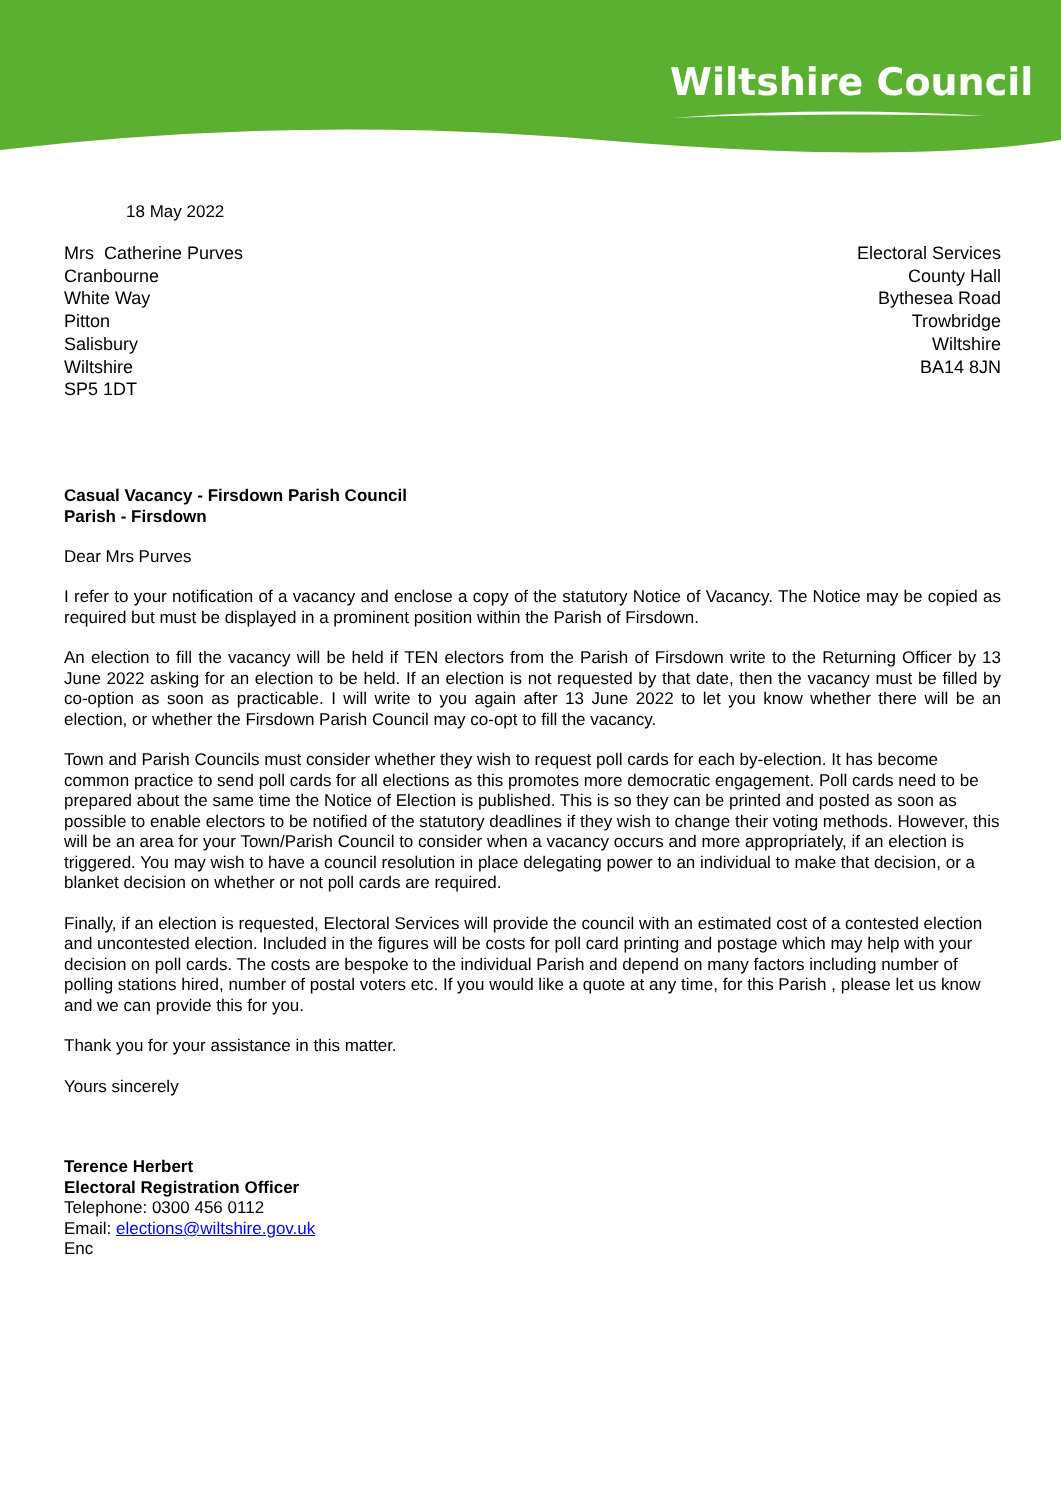Wiltshire Council
18 May 2022
Mrs Catherine Purves
Cranbourne
White Way
Pitton
Salisbury
Wiltshire
SP5 1DT
Electoral Services
County Hall
Bythesea Road
Trowbridge
Wiltshire
BA14 8JN
Casual Vacancy - Firsdown Parish Council
Parish - Firsdown
Dear Mrs Purves
I refer to your notification of a vacancy and enclose a copy of the statutory Notice of Vacancy. The Notice may be copied as required but must be displayed in a prominent position within the Parish of Firsdown.
An election to fill the vacancy will be held if TEN electors from the Parish of Firsdown write to the Returning Officer by 13 June 2022 asking for an election to be held. If an election is not requested by that date, then the vacancy must be filled by co-option as soon as practicable. I will write to you again after 13 June 2022 to let you know whether there will be an election, or whether the Firsdown Parish Council may co-opt to fill the vacancy.
Town and Parish Councils must consider whether they wish to request poll cards for each by-election. It has become common practice to send poll cards for all elections as this promotes more democratic engagement. Poll cards need to be prepared about the same time the Notice of Election is published. This is so they can be printed and posted as soon as possible to enable electors to be notified of the statutory deadlines if they wish to change their voting methods. However, this will be an area for your Town/Parish Council to consider when a vacancy occurs and more appropriately, if an election is triggered. You may wish to have a council resolution in place delegating power to an individual to make that decision, or a blanket decision on whether or not poll cards are required.
Finally, if an election is requested, Electoral Services will provide the council with an estimated cost of a contested election and uncontested election. Included in the figures will be costs for poll card printing and postage which may help with your decision on poll cards. The costs are bespoke to the individual Parish and depend on many factors including number of polling stations hired, number of postal voters etc. If you would like a quote at any time, for this Parish , please let us know and we can provide this for you.
Thank you for your assistance in this matter.
Yours sincerely
Terence Herbert
Electoral Registration Officer
Telephone: 0300 456 0112
Email: elections@wiltshire.gov.uk
Enc